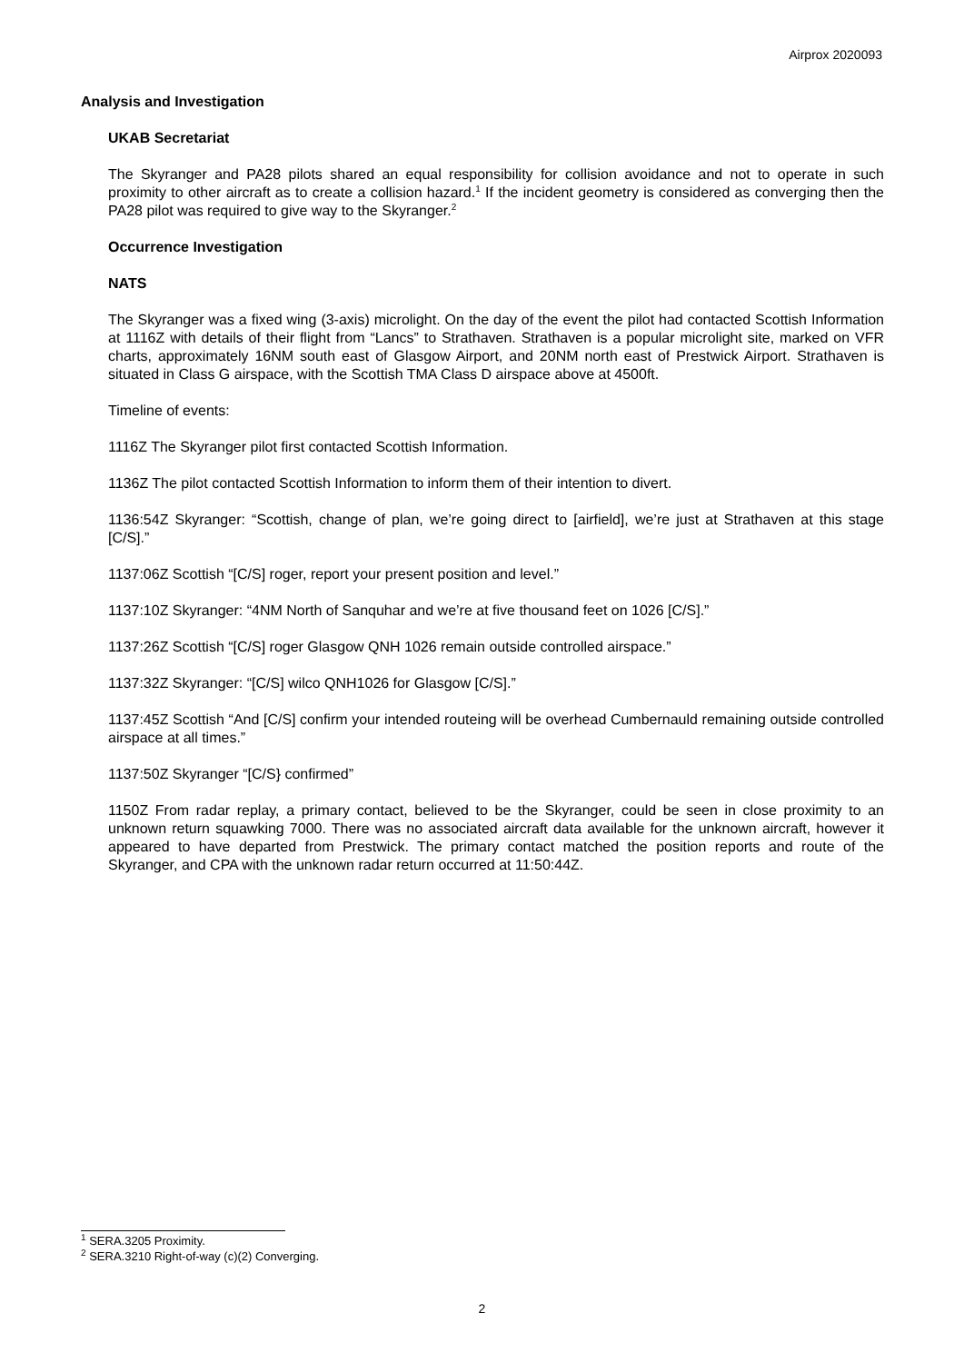Airprox 2020093
Analysis and Investigation
UKAB Secretariat
The Skyranger and PA28 pilots shared an equal responsibility for collision avoidance and not to operate in such proximity to other aircraft as to create a collision hazard.<sup>1</sup> If the incident geometry is considered as converging then the PA28 pilot was required to give way to the Skyranger.<sup>2</sup>
Occurrence Investigation
NATS
The Skyranger was a fixed wing (3-axis) microlight. On the day of the event the pilot had contacted Scottish Information at 1116Z with details of their flight from “Lancs” to Strathaven. Strathaven is a popular microlight site, marked on VFR charts, approximately 16NM south east of Glasgow Airport, and 20NM north east of Prestwick Airport. Strathaven is situated in Class G airspace, with the Scottish TMA Class D airspace above at 4500ft.
Timeline of events:
1116Z The Skyranger pilot first contacted Scottish Information.
1136Z The pilot contacted Scottish Information to inform them of their intention to divert.
1136:54Z Skyranger: “Scottish, change of plan, we’re going direct to [airfield], we’re just at Strathaven at this stage [C/S].”
1137:06Z Scottish “[C/S] roger, report your present position and level.”
1137:10Z Skyranger: “4NM North of Sanquhar and we’re at five thousand feet on 1026 [C/S].”
1137:26Z Scottish “[C/S] roger Glasgow QNH 1026 remain outside controlled airspace.”
1137:32Z Skyranger: “[C/S] wilco QNH1026 for Glasgow [C/S].”
1137:45Z Scottish “And [C/S] confirm your intended routeing will be overhead Cumbernauld remaining outside controlled airspace at all times.”
1137:50Z Skyranger “[C/S} confirmed”
1150Z From radar replay, a primary contact, believed to be the Skyranger, could be seen in close proximity to an unknown return squawking 7000. There was no associated aircraft data available for the unknown aircraft, however it appeared to have departed from Prestwick. The primary contact matched the position reports and route of the Skyranger, and CPA with the unknown radar return occurred at 11:50:44Z.
<sup>1</sup> SERA.3205 Proximity.
<sup>2</sup> SERA.3210 Right-of-way (c)(2) Converging.
2